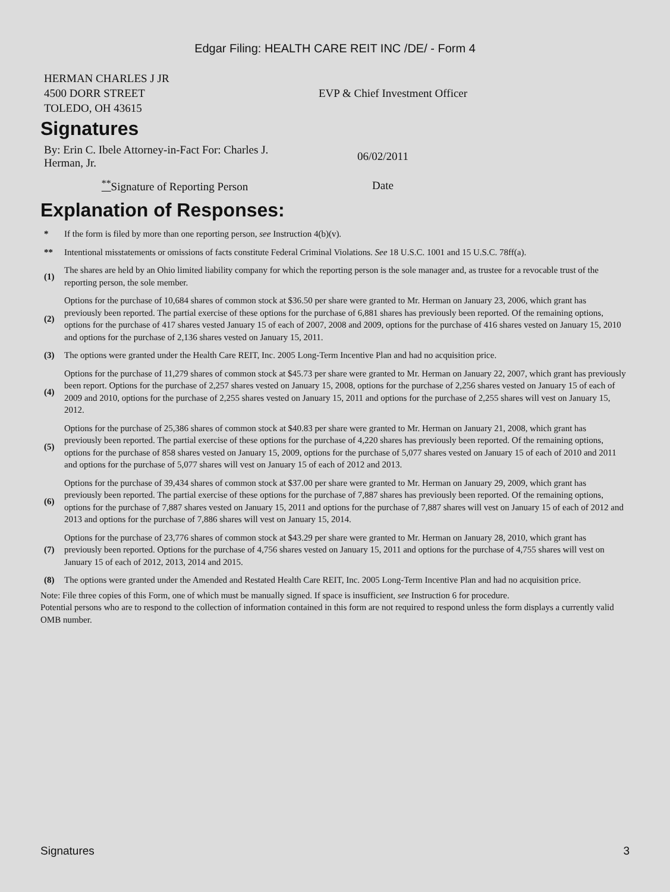Edgar Filing: HEALTH CARE REIT INC /DE/ - Form 4
| HERMAN CHARLES J JR 4500 DORR STREET TOLEDO, OH 43615 | EVP & Chief Investment Officer |
Signatures
| By: Erin C. Ibele Attorney-in-Fact For: Charles J. Herman, Jr. | 06/02/2011 |
| <sup>**</sup> Signature of Reporting Person | Date |
Explanation of Responses:
| * | If the form is filed by more than one reporting person, see Instruction 4(b)(v). |
| ** | Intentional misstatements or omissions of facts constitute Federal Criminal Violations. See 18 U.S.C. 1001 and 15 U.S.C. 78ff(a). |
| (1) | The shares are held by an Ohio limited liability company for which the reporting person is the sole manager and, as trustee for a revocable trust of the reporting person, the sole member. |
| (2) | Options for the purchase of 10,684 shares of common stock at $36.50 per share were granted to Mr. Herman on January 23, 2006, which grant has previously been reported. The partial exercise of these options for the purchase of 6,881 shares has previously been reported. Of the remaining options, options for the purchase of 417 shares vested January 15 of each of 2007, 2008 and 2009, options for the purchase of 416 shares vested on January 15, 2010 and options for the purchase of 2,136 shares vested on January 15, 2011. |
| (3) | The options were granted under the Health Care REIT, Inc. 2005 Long-Term Incentive Plan and had no acquisition price. |
| (4) | Options for the purchase of 11,279 shares of common stock at $45.73 per share were granted to Mr. Herman on January 22, 2007, which grant has previously been report. Options for the purchase of 2,257 shares vested on January 15, 2008, options for the purchase of 2,256 shares vested on January 15 of each of 2009 and 2010, options for the purchase of 2,255 shares vested on January 15, 2011 and options for the purchase of 2,255 shares will vest on January 15, 2012. |
| (5) | Options for the purchase of 25,386 shares of common stock at $40.83 per share were granted to Mr. Herman on January 21, 2008, which grant has previously been reported. The partial exercise of these options for the purchase of 4,220 shares has previously been reported. Of the remaining options, options for the purchase of 858 shares vested on January 15, 2009, options for the purchase of 5,077 shares vested on January 15 of each of 2010 and 2011 and options for the purchase of 5,077 shares will vest on January 15 of each of 2012 and 2013. |
| (6) | Options for the purchase of 39,434 shares of common stock at $37.00 per share were granted to Mr. Herman on January 29, 2009, which grant has previously been reported. The partial exercise of these options for the purchase of 7,887 shares has previously been reported. Of the remaining options, options for the purchase of 7,887 shares vested on January 15, 2011 and options for the purchase of 7,887 shares will vest on January 15 of each of 2012 and 2013 and options for the purchase of 7,886 shares will vest on January 15, 2014. |
| (7) | Options for the purchase of 23,776 shares of common stock at $43.29 per share were granted to Mr. Herman on January 28, 2010, which grant has previously been reported. Options for the purchase of 4,756 shares vested on January 15, 2011 and options for the purchase of 4,755 shares will vest on January 15 of each of 2012, 2013, 2014 and 2015. |
| (8) | The options were granted under the Amended and Restated Health Care REIT, Inc. 2005 Long-Term Incentive Plan and had no acquisition price. |
Note: File three copies of this Form, one of which must be manually signed. If space is insufficient, see Instruction 6 for procedure.
Potential persons who are to respond to the collection of information contained in this form are not required to respond unless the form displays a currently valid OMB number.
Signatures 3